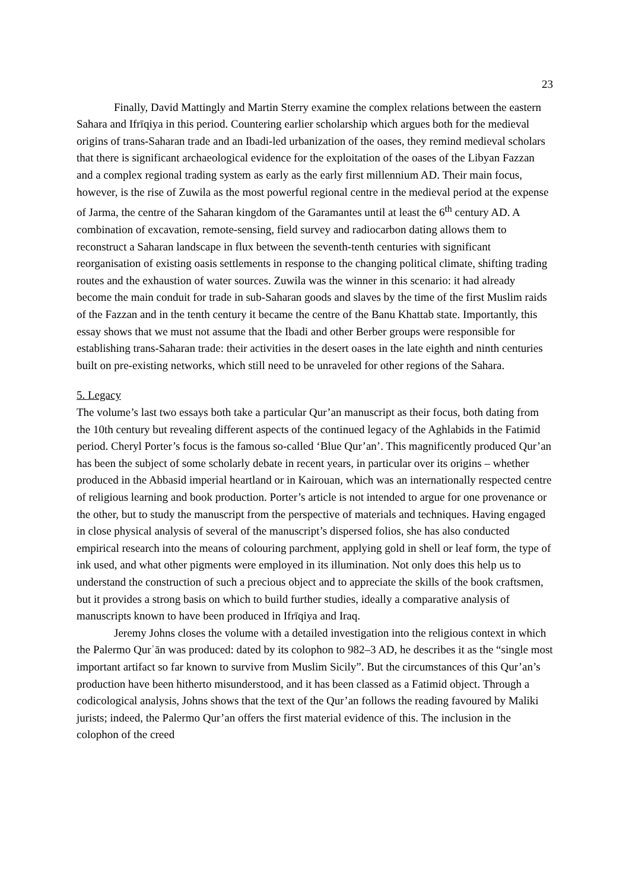23
Finally, David Mattingly and Martin Sterry examine the complex relations between the eastern Sahara and Ifrīqiya in this period. Countering earlier scholarship which argues both for the medieval origins of trans-Saharan trade and an Ibadi-led urbanization of the oases, they remind medieval scholars that there is significant archaeological evidence for the exploitation of the oases of the Libyan Fazzan and a complex regional trading system as early as the early first millennium AD. Their main focus, however, is the rise of Zuwila as the most powerful regional centre in the medieval period at the expense of Jarma, the centre of the Saharan kingdom of the Garamantes until at least the 6<sup>th</sup> century AD. A combination of excavation, remote-sensing, field survey and radiocarbon dating allows them to reconstruct a Saharan landscape in flux between the seventh-tenth centuries with significant reorganisation of existing oasis settlements in response to the changing political climate, shifting trading routes and the exhaustion of water sources. Zuwila was the winner in this scenario: it had already become the main conduit for trade in sub-Saharan goods and slaves by the time of the first Muslim raids of the Fazzan and in the tenth century it became the centre of the Banu Khattab state. Importantly, this essay shows that we must not assume that the Ibadi and other Berber groups were responsible for establishing trans-Saharan trade: their activities in the desert oases in the late eighth and ninth centuries built on pre-existing networks, which still need to be unraveled for other regions of the Sahara.
5. Legacy
The volume’s last two essays both take a particular Qur’an manuscript as their focus, both dating from the 10th century but revealing different aspects of the continued legacy of the Aghlabids in the Fatimid period. Cheryl Porter’s focus is the famous so-called ‘Blue Qur’an’. This magnificently produced Qur’an has been the subject of some scholarly debate in recent years, in particular over its origins – whether produced in the Abbasid imperial heartland or in Kairouan, which was an internationally respected centre of religious learning and book production. Porter’s article is not intended to argue for one provenance or the other, but to study the manuscript from the perspective of materials and techniques. Having engaged in close physical analysis of several of the manuscript’s dispersed folios, she has also conducted empirical research into the means of colouring parchment, applying gold in shell or leaf form, the type of ink used, and what other pigments were employed in its illumination. Not only does this help us to understand the construction of such a precious object and to appreciate the skills of the book craftsmen, but it provides a strong basis on which to build further studies, ideally a comparative analysis of manuscripts known to have been produced in Ifrīqiya and Iraq.
Jeremy Johns closes the volume with a detailed investigation into the religious context in which the Palermo Qurʾān was produced: dated by its colophon to 982–3 AD, he describes it as the “single most important artifact so far known to survive from Muslim Sicily”. But the circumstances of this Qur’an’s production have been hitherto misunderstood, and it has been classed as a Fatimid object. Through a codicological analysis, Johns shows that the text of the Qur’an follows the reading favoured by Maliki jurists; indeed, the Palermo Qur’an offers the first material evidence of this. The inclusion in the colophon of the creed